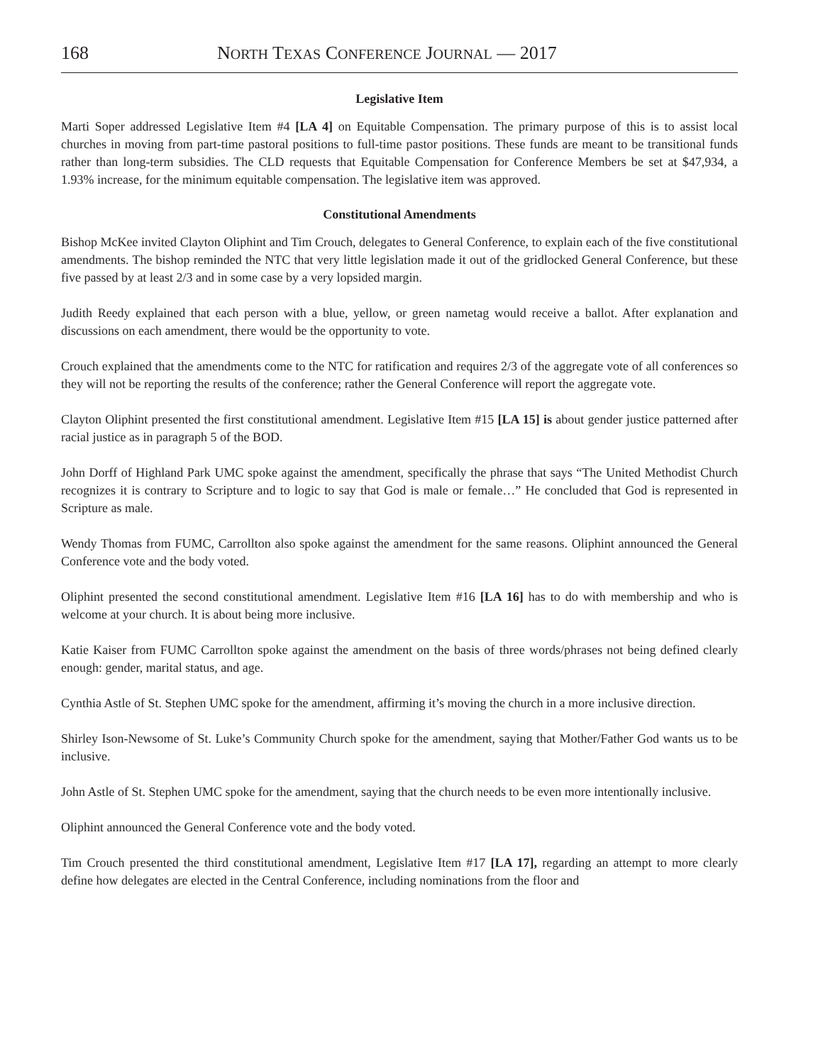168 NORTH TEXAS CONFERENCE JOURNAL — 2017
Legislative Item
Marti Soper addressed Legislative Item #4 [LA 4] on Equitable Compensation. The primary purpose of this is to assist local churches in moving from part-time pastoral positions to full-time pastor positions. These funds are meant to be transitional funds rather than long-term subsidies. The CLD requests that Equitable Compensation for Conference Members be set at $47,934, a 1.93% increase, for the minimum equitable compensation. The legislative item was approved.
Constitutional Amendments
Bishop McKee invited Clayton Oliphint and Tim Crouch, delegates to General Conference, to explain each of the five constitutional amendments. The bishop reminded the NTC that very little legislation made it out of the gridlocked General Conference, but these five passed by at least 2/3 and in some case by a very lopsided margin.
Judith Reedy explained that each person with a blue, yellow, or green nametag would receive a ballot. After explanation and discussions on each amendment, there would be the opportunity to vote.
Crouch explained that the amendments come to the NTC for ratification and requires 2/3 of the aggregate vote of all conferences so they will not be reporting the results of the conference; rather the General Conference will report the aggregate vote.
Clayton Oliphint presented the first constitutional amendment. Legislative Item #15 [LA 15] is about gender justice patterned after racial justice as in paragraph 5 of the BOD.
John Dorff of Highland Park UMC spoke against the amendment, specifically the phrase that says “The United Methodist Church recognizes it is contrary to Scripture and to logic to say that God is male or female…” He concluded that God is represented in Scripture as male.
Wendy Thomas from FUMC, Carrollton also spoke against the amendment for the same reasons. Oliphint announced the General Conference vote and the body voted.
Oliphint presented the second constitutional amendment. Legislative Item #16 [LA 16] has to do with membership and who is welcome at your church. It is about being more inclusive.
Katie Kaiser from FUMC Carrollton spoke against the amendment on the basis of three words/phrases not being defined clearly enough: gender, marital status, and age.
Cynthia Astle of St. Stephen UMC spoke for the amendment, affirming it’s moving the church in a more inclusive direction.
Shirley Ison-Newsome of St. Luke’s Community Church spoke for the amendment, saying that Mother/Father God wants us to be inclusive.
John Astle of St. Stephen UMC spoke for the amendment, saying that the church needs to be even more intentionally inclusive.
Oliphint announced the General Conference vote and the body voted.
Tim Crouch presented the third constitutional amendment, Legislative Item #17 [LA 17], regarding an attempt to more clearly define how delegates are elected in the Central Conference, including nominations from the floor and